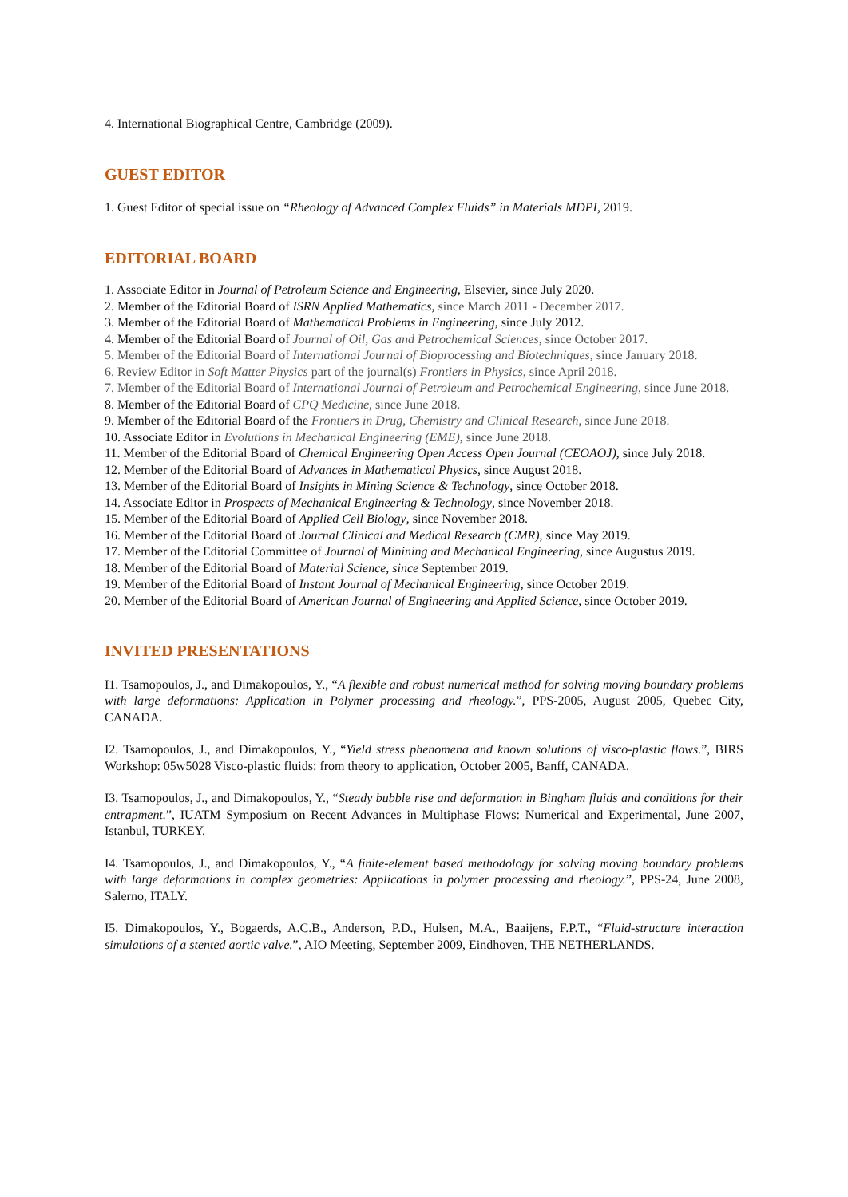4. International Biographical Centre, Cambridge (2009).
GUEST EDITOR
1. Guest Editor of special issue on “Rheology of Advanced Complex Fluids” in Materials MDPI, 2019.
EDITORIAL BOARD
1. Associate Editor in Journal of Petroleum Science and Engineering, Elsevier, since July 2020.
2. Member of the Editorial Board of ISRN Applied Mathematics, since March 2011 - December 2017.
3. Member of the Editorial Board of Mathematical Problems in Engineering, since July 2012.
4. Member of the Editorial Board of Journal of Oil, Gas and Petrochemical Sciences, since October 2017.
5. Member of the Editorial Board of International Journal of Bioprocessing and Biotechniques, since January 2018.
6. Review Editor in Soft Matter Physics part of the journal(s) Frontiers in Physics, since April 2018.
7. Member of the Editorial Board of International Journal of Petroleum and Petrochemical Engineering, since June 2018.
8. Member of the Editorial Board of CPQ Medicine, since June 2018.
9. Member of the Editorial Board of the Frontiers in Drug, Chemistry and Clinical Research, since June 2018.
10. Associate Editor in Evolutions in Mechanical Engineering (EME), since June 2018.
11. Member of the Editorial Board of Chemical Engineering Open Access Open Journal (CEOAOJ), since July 2018.
12. Member of the Editorial Board of Advances in Mathematical Physics, since August 2018.
13. Member of the Editorial Board of Insights in Mining Science & Technology, since October 2018.
14. Associate Editor in Prospects of Mechanical Engineering & Technology, since November 2018.
15. Member of the Editorial Board of Applied Cell Biology, since November 2018.
16. Member of the Editorial Board of Journal Clinical and Medical Research (CMR), since May 2019.
17. Member of the Editorial Committee of Journal of Minining and Mechanical Engineering, since Augustus 2019.
18. Member of the Editorial Board of Material Science, since September 2019.
19. Member of the Editorial Board of Instant Journal of Mechanical Engineering, since October 2019.
20. Member of the Editorial Board of American Journal of Engineering and Applied Science, since October 2019.
INVITED PRESENTATIONS
I1. Tsamopoulos, J., and Dimakopoulos, Y., “A flexible and robust numerical method for solving moving boundary problems with large deformations: Application in Polymer processing and rheology.”, PPS-2005, August 2005, Quebec City, CANADA.
I2. Tsamopoulos, J., and Dimakopoulos, Y., “Yield stress phenomena and known solutions of visco-plastic flows.”, BIRS Workshop: 05w5028 Visco-plastic fluids: from theory to application, October 2005, Banff, CANADA.
I3. Tsamopoulos, J., and Dimakopoulos, Y., “Steady bubble rise and deformation in Bingham fluids and conditions for their entrapment.”, IUATM Symposium on Recent Advances in Multiphase Flows: Numerical and Experimental, June 2007, Istanbul, TURKEY.
I4. Tsamopoulos, J., and Dimakopoulos, Y., “A finite-element based methodology for solving moving boundary problems with large deformations in complex geometries: Applications in polymer processing and rheology.”, PPS-24, June 2008, Salerno, ITALY.
I5. Dimakopoulos, Y., Bogaerds, A.C.B., Anderson, P.D., Hulsen, M.A., Baaijens, F.P.T., “Fluid-structure interaction simulations of a stented aortic valve.”, AIO Meeting, September 2009, Eindhoven, THE NETHERLANDS.